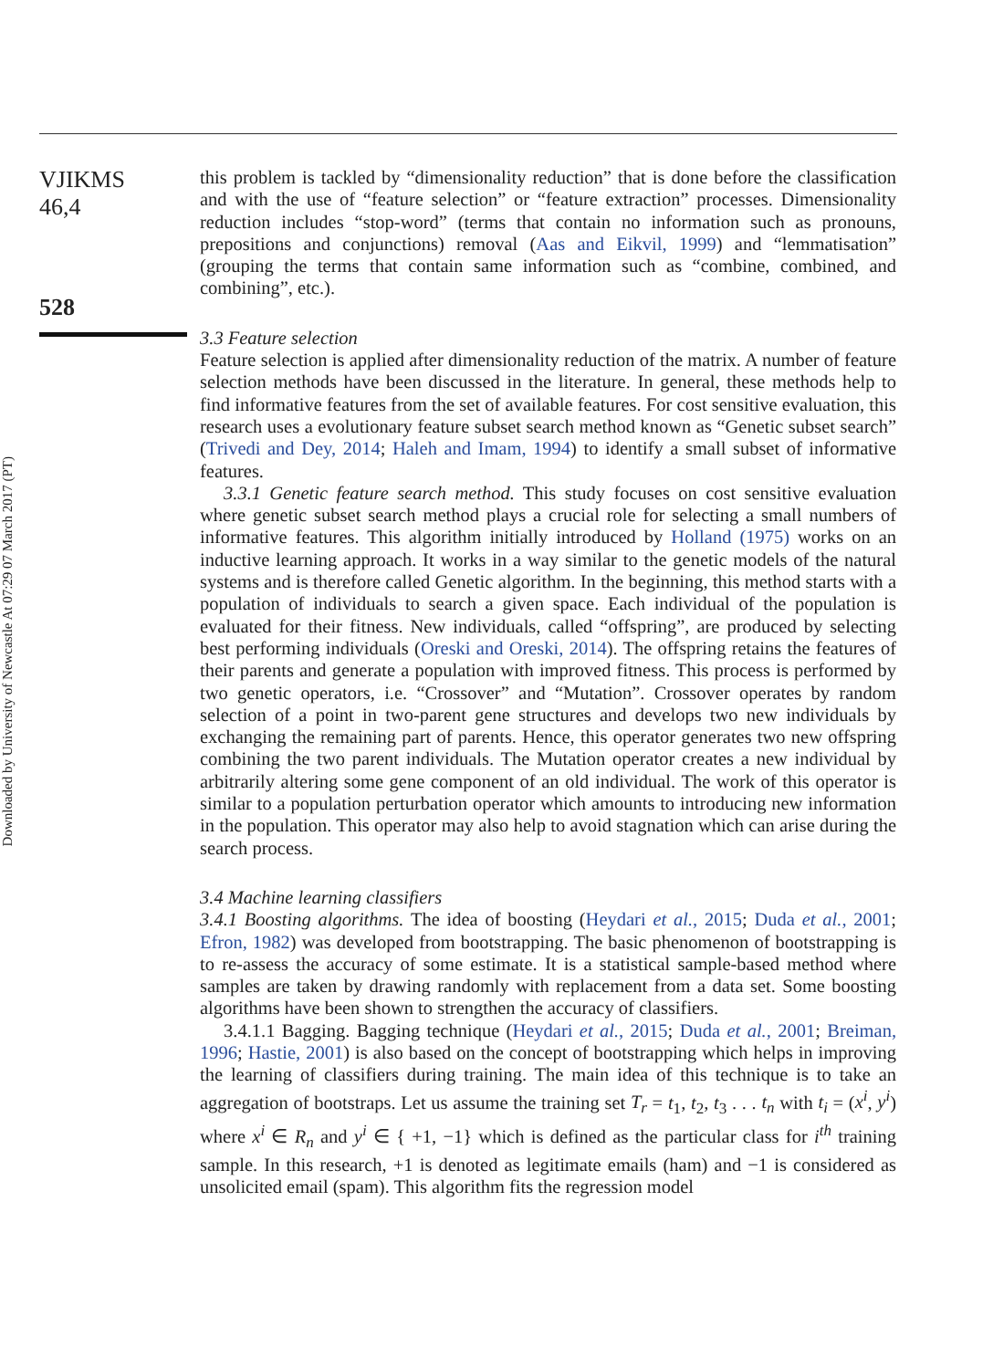Downloaded by University of Newcastle At 07:29 07 March 2017 (PT)
VJIKMS
46,4
528
this problem is tackled by “dimensionality reduction” that is done before the classification and with the use of “feature selection” or “feature extraction” processes. Dimensionality reduction includes “stop-word” (terms that contain no information such as pronouns, prepositions and conjunctions) removal (Aas and Eikvil, 1999) and “lemmatisation” (grouping the terms that contain same information such as “combine, combined, and combining”, etc.).
3.3 Feature selection
Feature selection is applied after dimensionality reduction of the matrix. A number of feature selection methods have been discussed in the literature. In general, these methods help to find informative features from the set of available features. For cost sensitive evaluation, this research uses a evolutionary feature subset search method known as “Genetic subset search” (Trivedi and Dey, 2014; Haleh and Imam, 1994) to identify a small subset of informative features.
3.3.1 Genetic feature search method. This study focuses on cost sensitive evaluation where genetic subset search method plays a crucial role for selecting a small numbers of informative features. This algorithm initially introduced by Holland (1975) works on an inductive learning approach. It works in a way similar to the genetic models of the natural systems and is therefore called Genetic algorithm. In the beginning, this method starts with a population of individuals to search a given space. Each individual of the population is evaluated for their fitness. New individuals, called “offspring”, are produced by selecting best performing individuals (Oreski and Oreski, 2014). The offspring retains the features of their parents and generate a population with improved fitness. This process is performed by two genetic operators, i.e. “Crossover” and “Mutation”. Crossover operates by random selection of a point in two-parent gene structures and develops two new individuals by exchanging the remaining part of parents. Hence, this operator generates two new offspring combining the two parent individuals. The Mutation operator creates a new individual by arbitrarily altering some gene component of an old individual. The work of this operator is similar to a population perturbation operator which amounts to introducing new information in the population. This operator may also help to avoid stagnation which can arise during the search process.
3.4 Machine learning classifiers
3.4.1 Boosting algorithms. The idea of boosting (Heydari et al., 2015; Duda et al., 2001; Efron, 1982) was developed from bootstrapping. The basic phenomenon of bootstrapping is to re-assess the accuracy of some estimate. It is a statistical sample-based method where samples are taken by drawing randomly with replacement from a data set. Some boosting algorithms have been shown to strengthen the accuracy of classifiers.
3.4.1.1 Bagging. Bagging technique (Heydari et al., 2015; Duda et al., 2001; Breiman, 1996; Hastie, 2001) is also based on the concept of bootstrapping which helps in improving the learning of classifiers during training. The main idea of this technique is to take an aggregation of bootstraps. Let us assume the training set T<sub>r</sub> = t<sub>1</sub>, t<sub>2</sub>, t<sub>3</sub> . . . t<sub>n</sub> with t<sub>i</sub> = (x<sup>i</sup>, y<sup>i</sup>) where x<sup>i</sup> ∈ R<sub>n</sub> and y<sup>i</sup> ∈ { +1, −1} which is defined as the particular class for i<sup>th</sup> training sample. In this research, +1 is denoted as legitimate emails (ham) and −1 is considered as unsolicited email (spam). This algorithm fits the regression model